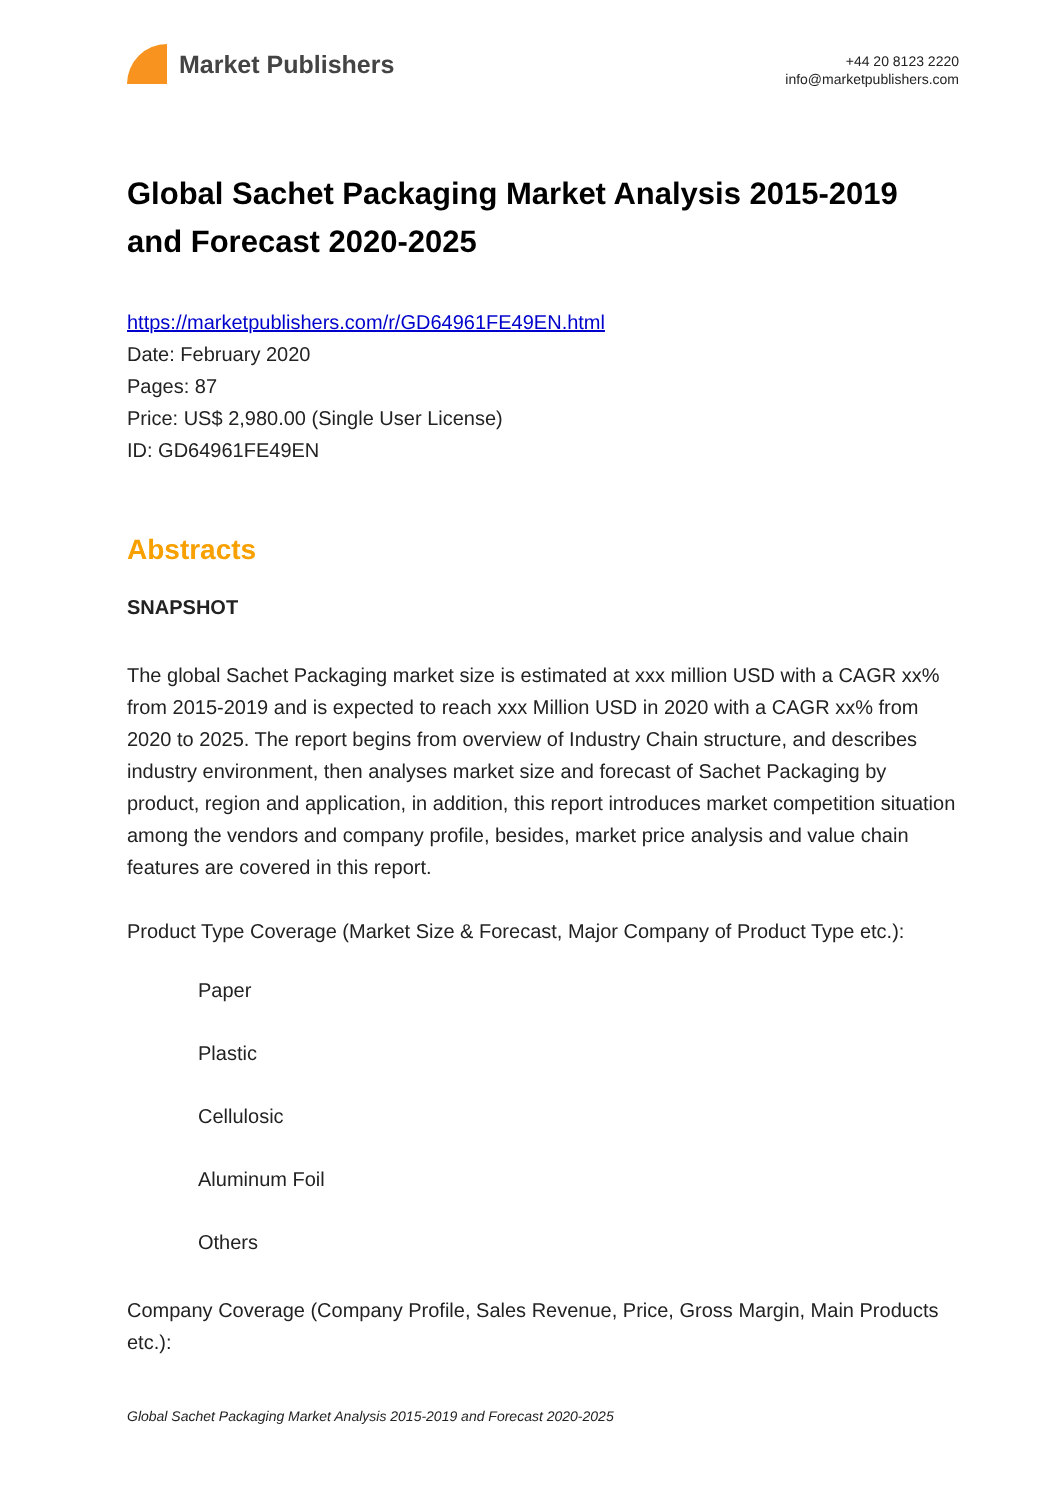Market Publishers
+44 20 8123 2220
info@marketpublishers.com
Global Sachet Packaging Market Analysis 2015-2019 and Forecast 2020-2025
https://marketpublishers.com/r/GD64961FE49EN.html
Date: February 2020
Pages: 87
Price: US$ 2,980.00 (Single User License)
ID: GD64961FE49EN
Abstracts
SNAPSHOT
The global Sachet Packaging market size is estimated at xxx million USD with a CAGR xx% from 2015-2019 and is expected to reach xxx Million USD in 2020 with a CAGR xx% from 2020 to 2025. The report begins from overview of Industry Chain structure, and describes industry environment, then analyses market size and forecast of Sachet Packaging by product, region and application, in addition, this report introduces market competition situation among the vendors and company profile, besides, market price analysis and value chain features are covered in this report.
Product Type Coverage (Market Size & Forecast, Major Company of Product Type etc.):
Paper
Plastic
Cellulosic
Aluminum Foil
Others
Company Coverage (Company Profile, Sales Revenue, Price, Gross Margin, Main Products etc.):
Global Sachet Packaging Market Analysis 2015-2019 and Forecast 2020-2025